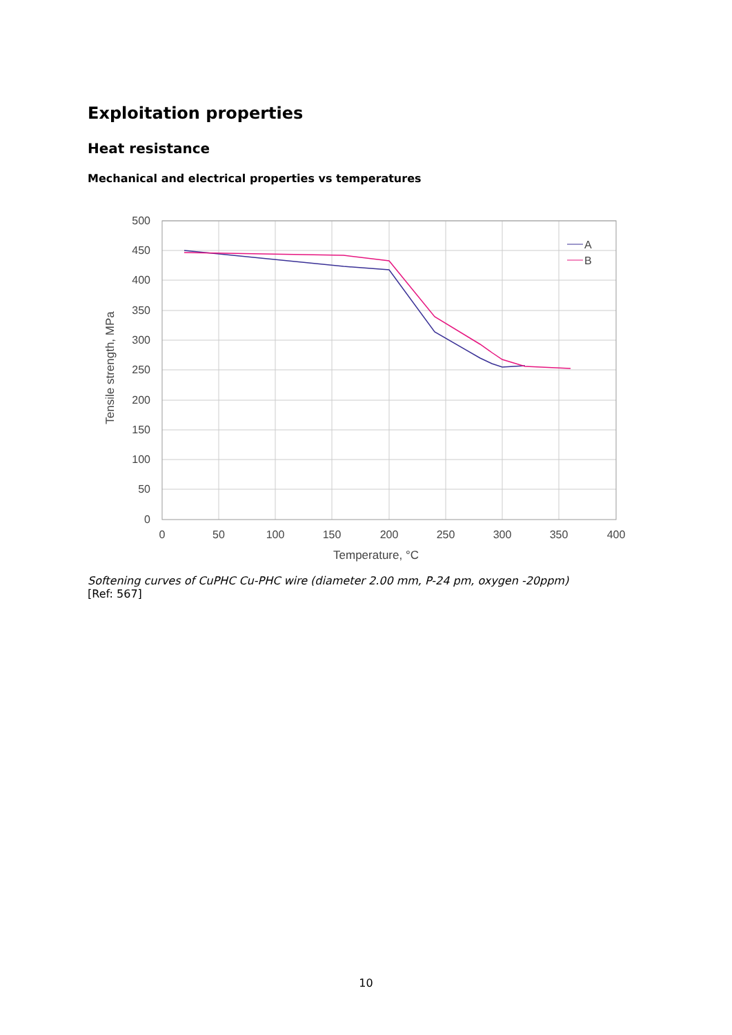Exploitation properties
Heat resistance
Mechanical and electrical properties vs temperatures
500
450
400
350
300
250
200
150
100
50
0
0
50
100
150
200
250
300
350
400
Temperature, °C
Tensile strength, MPa
A
B
Softening curves of CuPHC Cu-PHC wire (diameter 2.00 mm, P-24 pm, oxygen -20ppm)
[Ref: 567]
10